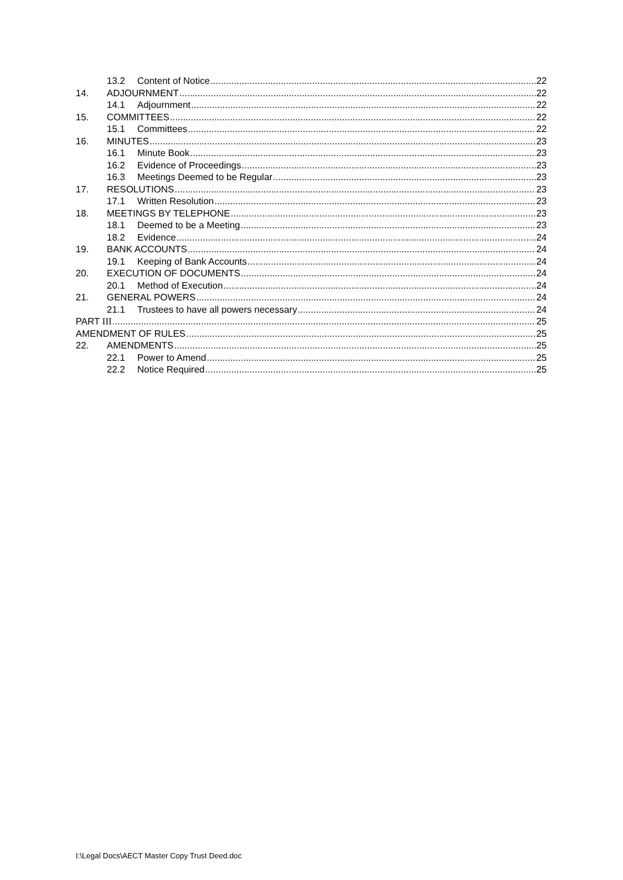13.2 Content of Notice 22
14. ADJOURNMENT 22
14.1 Adjournment 22
15. COMMITTEES 22
15.1 Committees 22
16. MINUTES 23
16.1 Minute Book 23
16.2 Evidence of Proceedings 23
16.3 Meetings Deemed to be Regular 23
17. RESOLUTIONS 23
17.1 Written Resolution 23
18. MEETINGS BY TELEPHONE 23
18.1 Deemed to be a Meeting 23
18.2 Evidence 24
19. BANK ACCOUNTS 24
19.1 Keeping of Bank Accounts 24
20. EXECUTION OF DOCUMENTS 24
20.1 Method of Execution 24
21. GENERAL POWERS 24
21.1 Trustees to have all powers necessary 24
PART III 25
AMENDMENT OF RULES 25
22. AMENDMENTS 25
22.1 Power to Amend 25
22.2 Notice Required 25
I:\Legal Docs\AECT Master Copy Trust Deed.doc